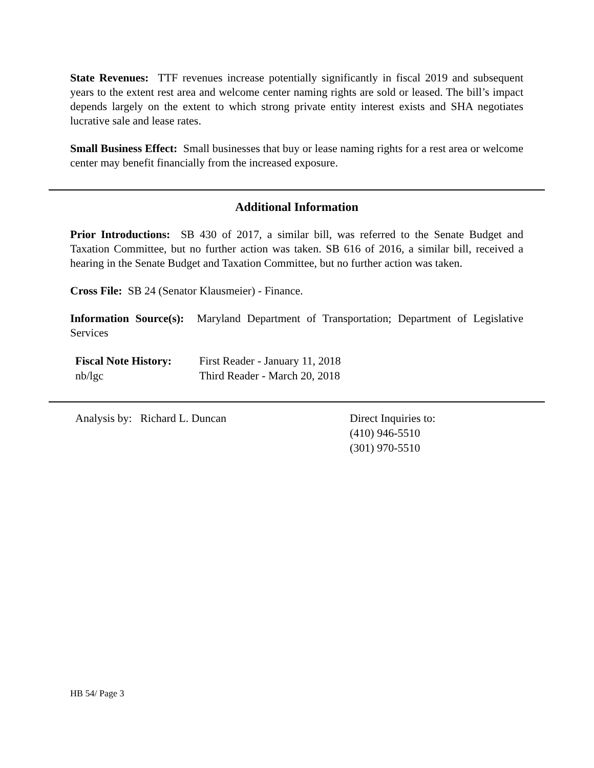State Revenues: TTF revenues increase potentially significantly in fiscal 2019 and subsequent years to the extent rest area and welcome center naming rights are sold or leased. The bill’s impact depends largely on the extent to which strong private entity interest exists and SHA negotiates lucrative sale and lease rates.
Small Business Effect: Small businesses that buy or lease naming rights for a rest area or welcome center may benefit financially from the increased exposure.
Additional Information
Prior Introductions: SB 430 of 2017, a similar bill, was referred to the Senate Budget and Taxation Committee, but no further action was taken. SB 616 of 2016, a similar bill, received a hearing in the Senate Budget and Taxation Committee, but no further action was taken.
Cross File: SB 24 (Senator Klausmeier) - Finance.
Information Source(s): Maryland Department of Transportation; Department of Legislative Services
| Fiscal Note History: | First Reader - January 11, 2018 |
| nb/lgc | Third Reader - March 20, 2018 |
| Analysis by: Richard L. Duncan | Direct Inquiries to: (410) 946-5510 (301) 970-5510 |
HB 54/ Page 3